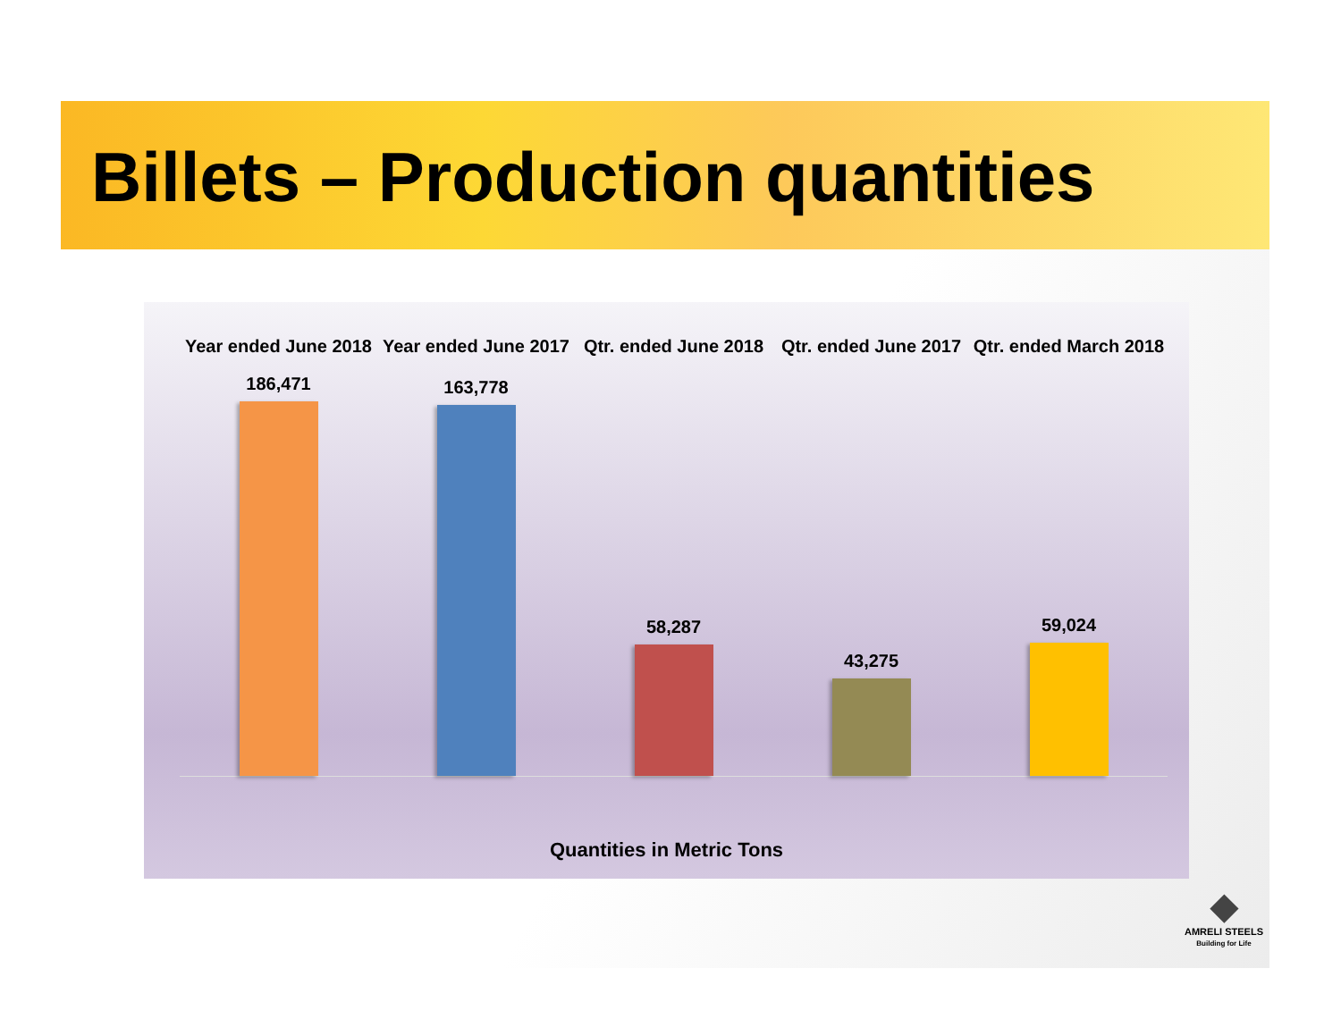Billets – Production quantities
Year ended June 2018
Year ended June 2017
Qtr. ended June 2018
Qtr. ended June 2017
Qtr. ended March 2018
186,471 163,778 58,287 43,275 59,024
Quantities in Metric Tons
◆
AMRELI STEELS
Building for Life